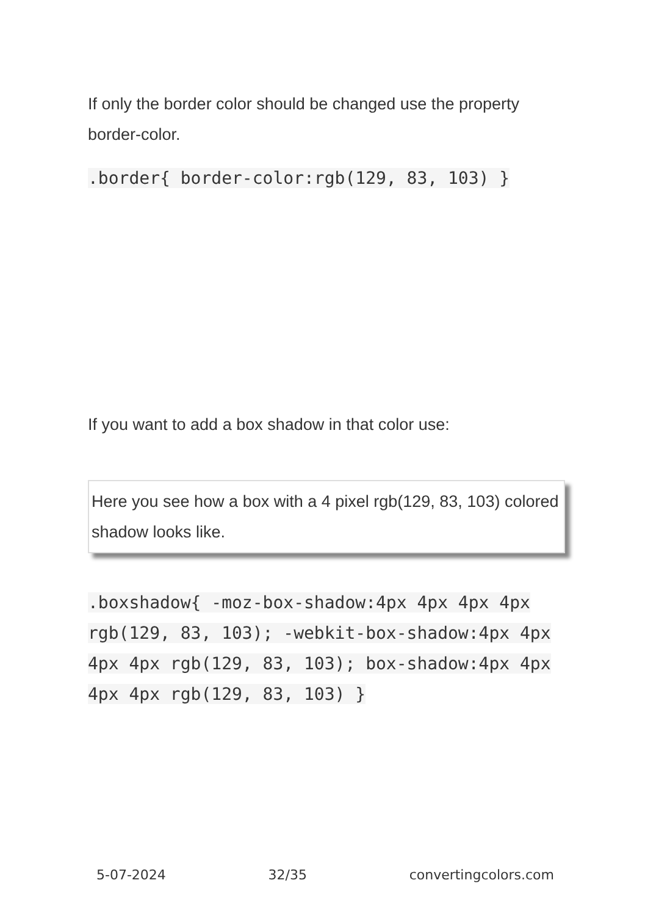If only the border color should be changed use the property border-color.
.border{ border-color:rgb(129, 83, 103) }
If you want to add a box shadow in that color use:
Here you see how a box with a 4 pixel rgb(129, 83, 103) colored shadow looks like.
.boxshadow{ -moz-box-shadow:4px 4px 4px 4px rgb(129, 83, 103); -webkit-box-shadow:4px 4px 4px 4px rgb(129, 83, 103); box-shadow:4px 4px 4px 4px rgb(129, 83, 103) }
5-07-2024 32/35 convertingcolors.com